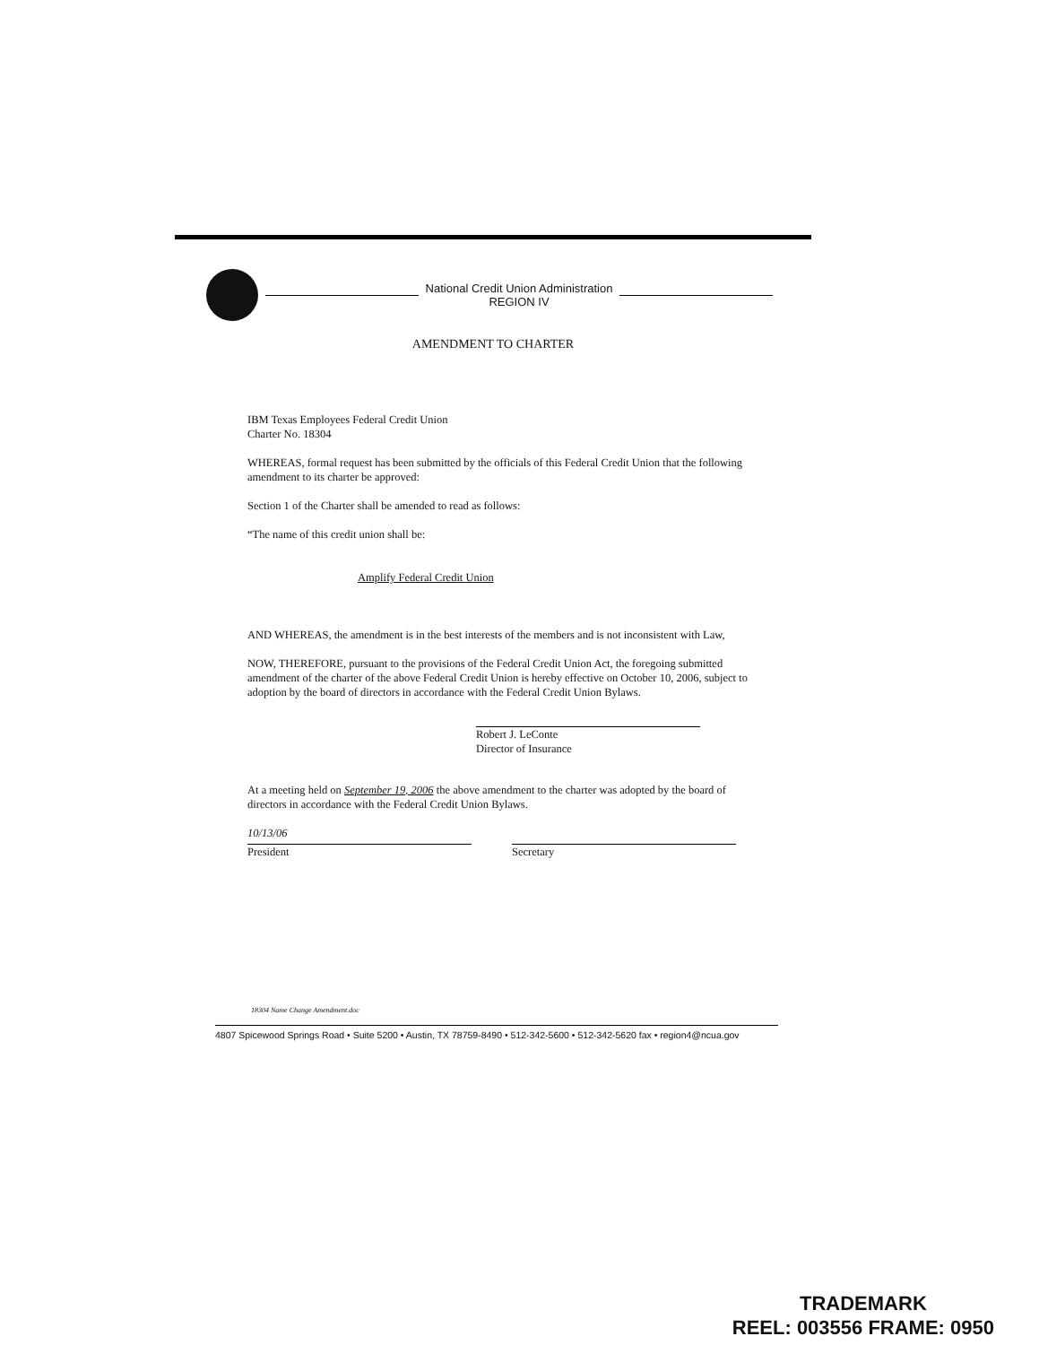National Credit Union Administration
REGION IV
AMENDMENT TO CHARTER
IBM Texas Employees Federal Credit Union
Charter No. 18304
WHEREAS, formal request has been submitted by the officials of this Federal Credit Union that the following amendment to its charter be approved:
Section 1 of the Charter shall be amended to read as follows:
“The name of this credit union shall be:
Amplify Federal Credit Union
AND WHEREAS, the amendment is in the best interests of the members and is not inconsistent with Law,
NOW, THEREFORE, pursuant to the provisions of the Federal Credit Union Act, the foregoing submitted amendment of the charter of the above Federal Credit Union is hereby effective on October 10, 2006, subject to adoption by the board of directors in accordance with the Federal Credit Union Bylaws.
Robert J. LeConte
Director of Insurance
At a meeting held on September 19, 2006 the above amendment to the charter was adopted by the board of directors in accordance with the Federal Credit Union Bylaws.
10/13/06
President
Secretary
18304 Name Change Amendment.doc
4807 Spicewood Springs Road • Suite 5200 • Austin, TX 78759-8490 • 512-342-5600 • 512-342-5620 fax • region4@ncua.gov
TRADEMARK
REEL: 003556 FRAME: 0950